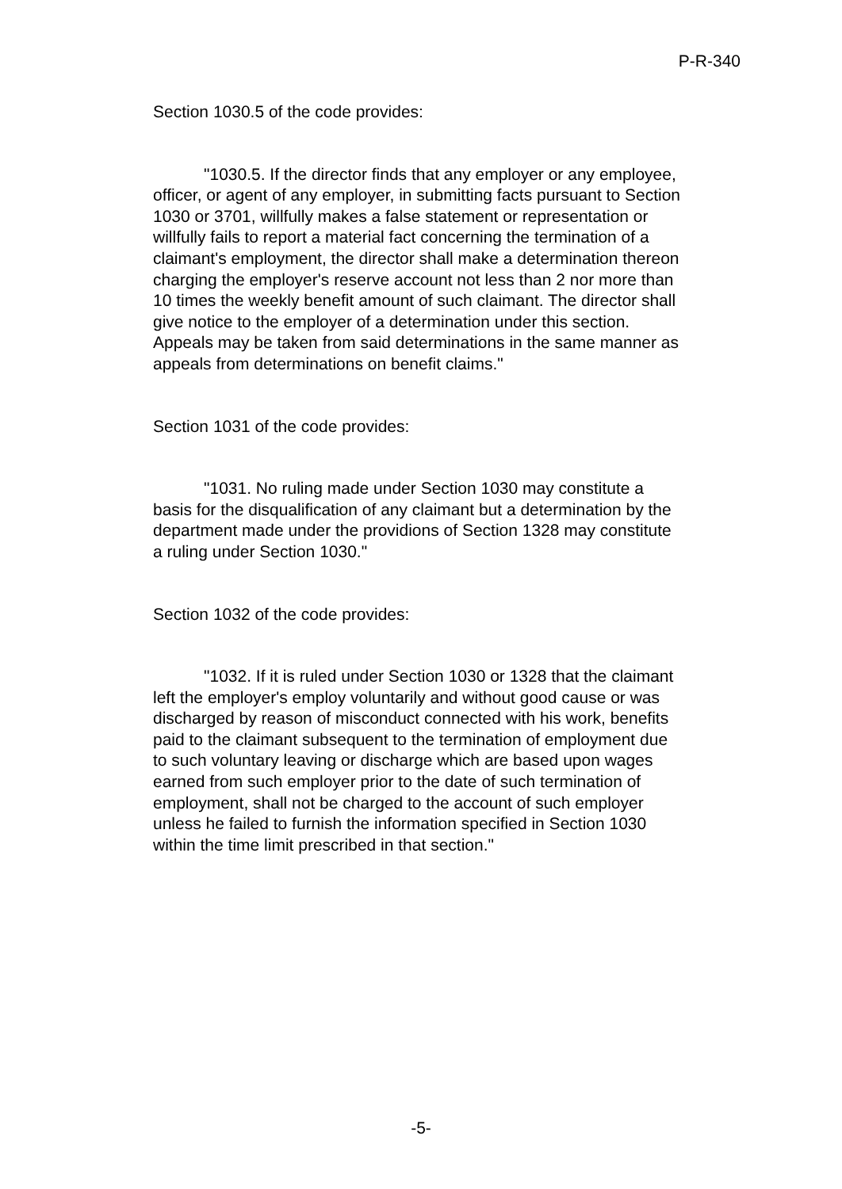P-R-340
Section 1030.5 of the code provides:
"1030.5. If the director finds that any employer or any employee, officer, or agent of any employer, in submitting facts pursuant to Section 1030 or 3701, willfully makes a false statement or representation or willfully fails to report a material fact concerning the termination of a claimant's employment, the director shall make a determination thereon charging the employer's reserve account not less than 2 nor more than 10 times the weekly benefit amount of such claimant. The director shall give notice to the employer of a determination under this section. Appeals may be taken from said determinations in the same manner as appeals from determinations on benefit claims."
Section 1031 of the code provides:
"1031. No ruling made under Section 1030 may constitute a basis for the disqualification of any claimant but a determination by the department made under the providions of Section 1328 may constitute a ruling under Section 1030."
Section 1032 of the code provides:
"1032. If it is ruled under Section 1030 or 1328 that the claimant left the employer's employ voluntarily and without good cause or was discharged by reason of misconduct connected with his work, benefits paid to the claimant subsequent to the termination of employment due to such voluntary leaving or discharge which are based upon wages earned from such employer prior to the date of such termination of employment, shall not be charged to the account of such employer unless he failed to furnish the information specified in Section 1030 within the time limit prescribed in that section."
-5-